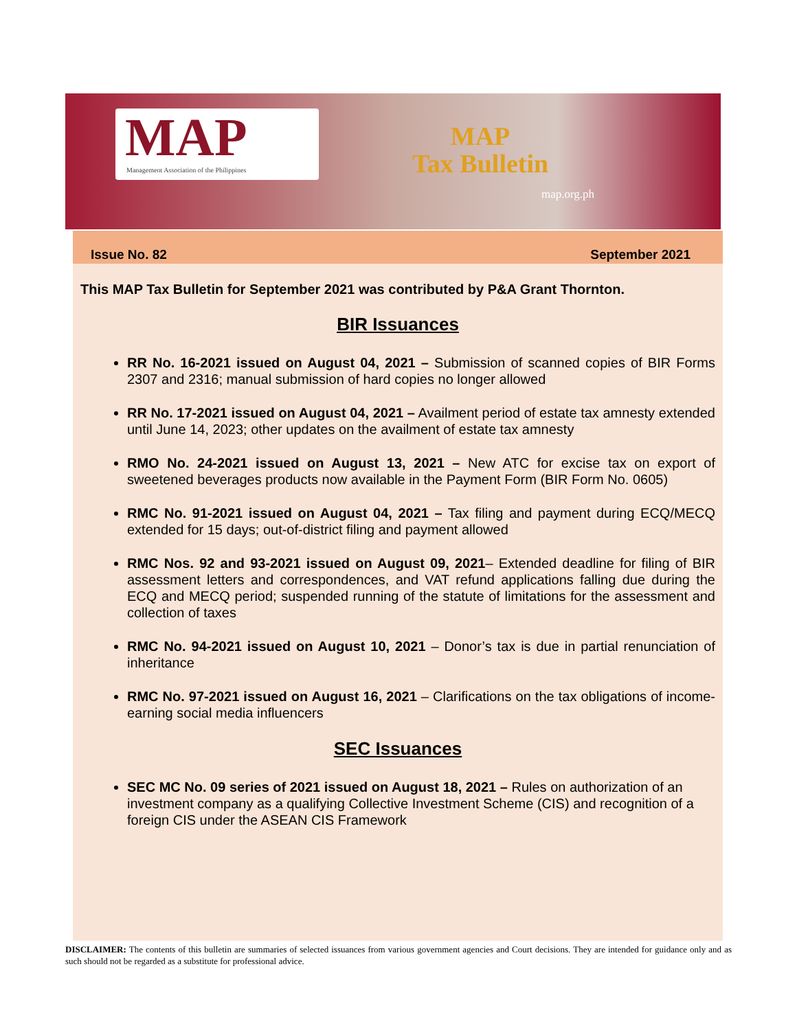MAP
Management Association of the Philippines
MAP
Tax Bulletin
map.org.ph
Issue No. 82 September 2021
This MAP Tax Bulletin for September 2021 was contributed by P&A Grant Thornton.
BIR Issuances
RR No. 16-2021 issued on August 04, 2021 – Submission of scanned copies of BIR Forms 2307 and 2316; manual submission of hard copies no longer allowed
RR No. 17-2021 issued on August 04, 2021 – Availment period of estate tax amnesty extended until June 14, 2023; other updates on the availment of estate tax amnesty
RMO No. 24-2021 issued on August 13, 2021 – New ATC for excise tax on export of sweetened beverages products now available in the Payment Form (BIR Form No. 0605)
RMC No. 91-2021 issued on August 04, 2021 – Tax filing and payment during ECQ/MECQ extended for 15 days; out-of-district filing and payment allowed
RMC Nos. 92 and 93-2021 issued on August 09, 2021– Extended deadline for filing of BIR assessment letters and correspondences, and VAT refund applications falling due during the ECQ and MECQ period; suspended running of the statute of limitations for the assessment and collection of taxes
RMC No. 94-2021 issued on August 10, 2021 – Donor’s tax is due in partial renunciation of inheritance
RMC No. 97-2021 issued on August 16, 2021 – Clarifications on the tax obligations of income-earning social media influencers
SEC Issuances
SEC MC No. 09 series of 2021 issued on August 18, 2021 – Rules on authorization of an investment company as a qualifying Collective Investment Scheme (CIS) and recognition of a foreign CIS under the ASEAN CIS Framework
DISCLAIMER: The contents of this bulletin are summaries of selected issuances from various government agencies and Court decisions. They are intended for guidance only and as such should not be regarded as a substitute for professional advice.